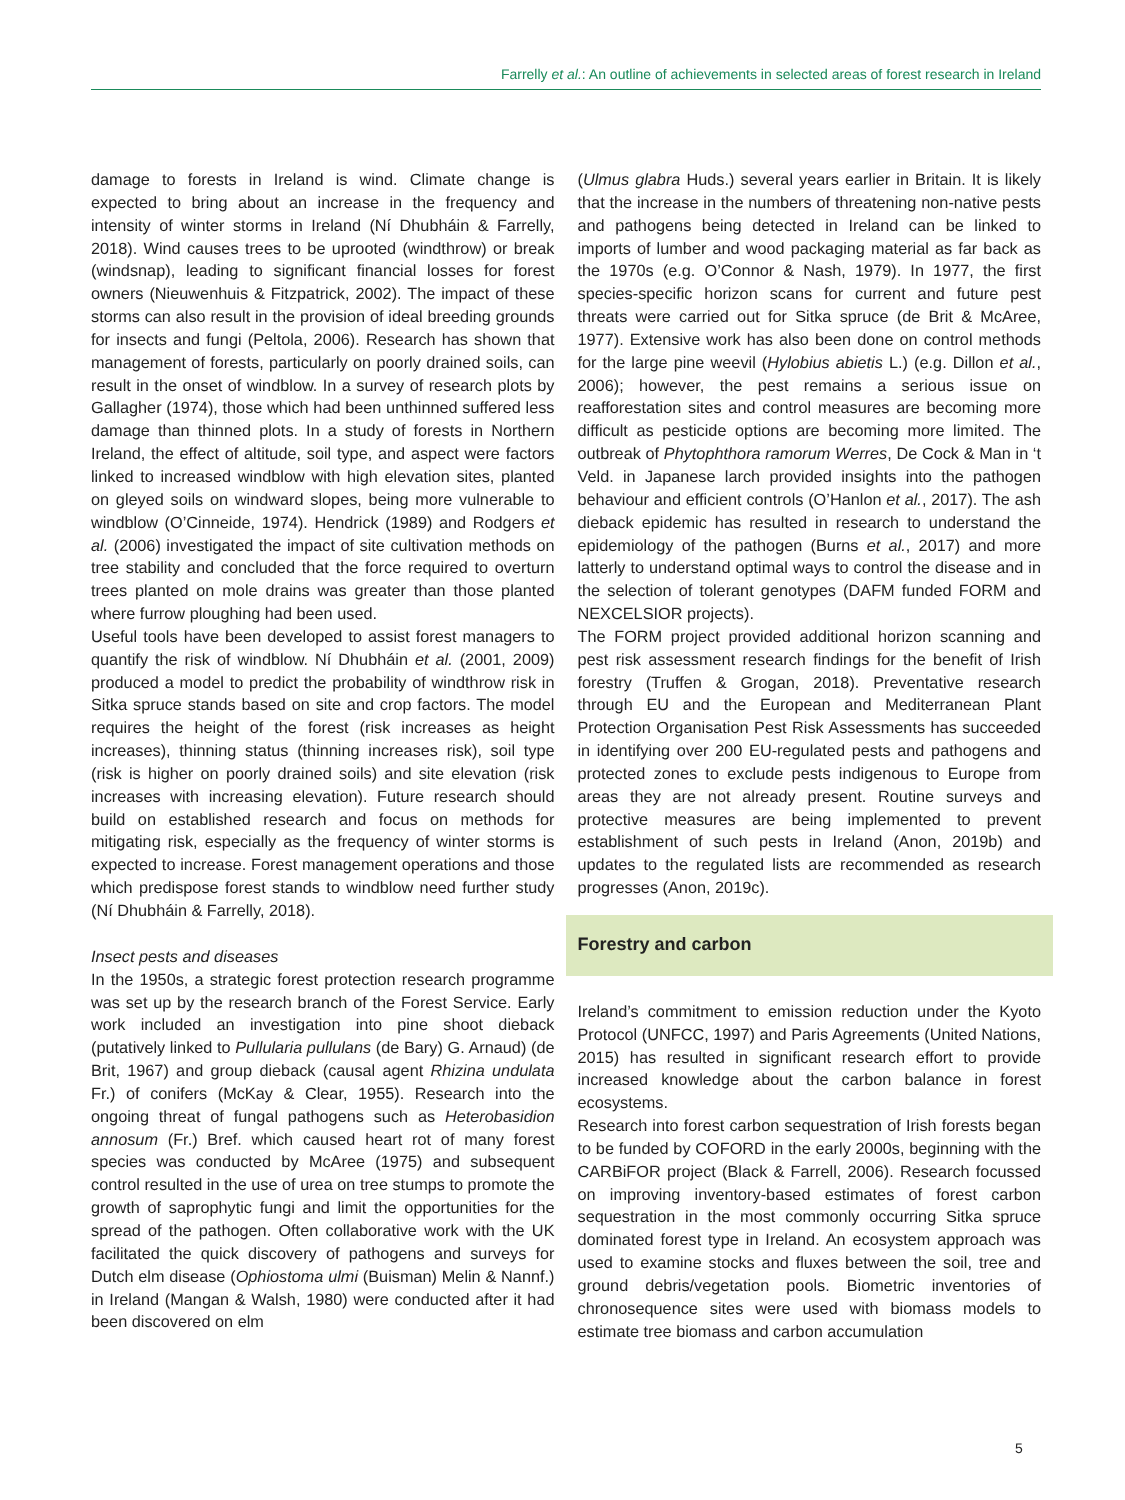Farrelly et al.: An outline of achievements in selected areas of forest research in Ireland
damage to forests in Ireland is wind. Climate change is expected to bring about an increase in the frequency and intensity of winter storms in Ireland (Ní Dhubháin & Farrelly, 2018). Wind causes trees to be uprooted (windthrow) or break (windsnap), leading to significant financial losses for forest owners (Nieuwenhuis & Fitzpatrick, 2002). The impact of these storms can also result in the provision of ideal breeding grounds for insects and fungi (Peltola, 2006). Research has shown that management of forests, particularly on poorly drained soils, can result in the onset of windblow. In a survey of research plots by Gallagher (1974), those which had been unthinned suffered less damage than thinned plots. In a study of forests in Northern Ireland, the effect of altitude, soil type, and aspect were factors linked to increased windblow with high elevation sites, planted on gleyed soils on windward slopes, being more vulnerable to windblow (O’Cinneide, 1974). Hendrick (1989) and Rodgers et al. (2006) investigated the impact of site cultivation methods on tree stability and concluded that the force required to overturn trees planted on mole drains was greater than those planted where furrow ploughing had been used.
Useful tools have been developed to assist forest managers to quantify the risk of windblow. Ní Dhubháin et al. (2001, 2009) produced a model to predict the probability of windthrow risk in Sitka spruce stands based on site and crop factors. The model requires the height of the forest (risk increases as height increases), thinning status (thinning increases risk), soil type (risk is higher on poorly drained soils) and site elevation (risk increases with increasing elevation). Future research should build on established research and focus on methods for mitigating risk, especially as the frequency of winter storms is expected to increase. Forest management operations and those which predispose forest stands to windblow need further study (Ní Dhubháin & Farrelly, 2018).
Insect pests and diseases
In the 1950s, a strategic forest protection research programme was set up by the research branch of the Forest Service. Early work included an investigation into pine shoot dieback (putatively linked to Pullularia pullulans (de Bary) G. Arnaud) (de Brit, 1967) and group dieback (causal agent Rhizina undulata Fr.) of conifers (McKay & Clear, 1955). Research into the ongoing threat of fungal pathogens such as Heterobasidion annosum (Fr.) Bref. which caused heart rot of many forest species was conducted by McAree (1975) and subsequent control resulted in the use of urea on tree stumps to promote the growth of saprophytic fungi and limit the opportunities for the spread of the pathogen. Often collaborative work with the UK facilitated the quick discovery of pathogens and surveys for Dutch elm disease (Ophiostoma ulmi (Buisman) Melin & Nannf.) in Ireland (Mangan & Walsh, 1980) were conducted after it had been discovered on elm
(Ulmus glabra Huds.) several years earlier in Britain. It is likely that the increase in the numbers of threatening non-native pests and pathogens being detected in Ireland can be linked to imports of lumber and wood packaging material as far back as the 1970s (e.g. O’Connor & Nash, 1979). In 1977, the first species-specific horizon scans for current and future pest threats were carried out for Sitka spruce (de Brit & McAree, 1977). Extensive work has also been done on control methods for the large pine weevil (Hylobius abietis L.) (e.g. Dillon et al., 2006); however, the pest remains a serious issue on reafforestation sites and control measures are becoming more difficult as pesticide options are becoming more limited. The outbreak of Phytophthora ramorum Werres, De Cock & Man in ‘t Veld. in Japanese larch provided insights into the pathogen behaviour and efficient controls (O’Hanlon et al., 2017). The ash dieback epidemic has resulted in research to understand the epidemiology of the pathogen (Burns et al., 2017) and more latterly to understand optimal ways to control the disease and in the selection of tolerant genotypes (DAFM funded FORM and NEXCELSIOR projects).
The FORM project provided additional horizon scanning and pest risk assessment research findings for the benefit of Irish forestry (Truffen & Grogan, 2018). Preventative research through EU and the European and Mediterranean Plant Protection Organisation Pest Risk Assessments has succeeded in identifying over 200 EU-regulated pests and pathogens and protected zones to exclude pests indigenous to Europe from areas they are not already present. Routine surveys and protective measures are being implemented to prevent establishment of such pests in Ireland (Anon, 2019b) and updates to the regulated lists are recommended as research progresses (Anon, 2019c).
Forestry and carbon
Ireland’s commitment to emission reduction under the Kyoto Protocol (UNFCC, 1997) and Paris Agreements (United Nations, 2015) has resulted in significant research effort to provide increased knowledge about the carbon balance in forest ecosystems.
Research into forest carbon sequestration of Irish forests began to be funded by COFORD in the early 2000s, beginning with the CARBiFOR project (Black & Farrell, 2006). Research focussed on improving inventory-based estimates of forest carbon sequestration in the most commonly occurring Sitka spruce dominated forest type in Ireland. An ecosystem approach was used to examine stocks and fluxes between the soil, tree and ground debris/vegetation pools. Biometric inventories of chronosequence sites were used with biomass models to estimate tree biomass and carbon accumulation
5